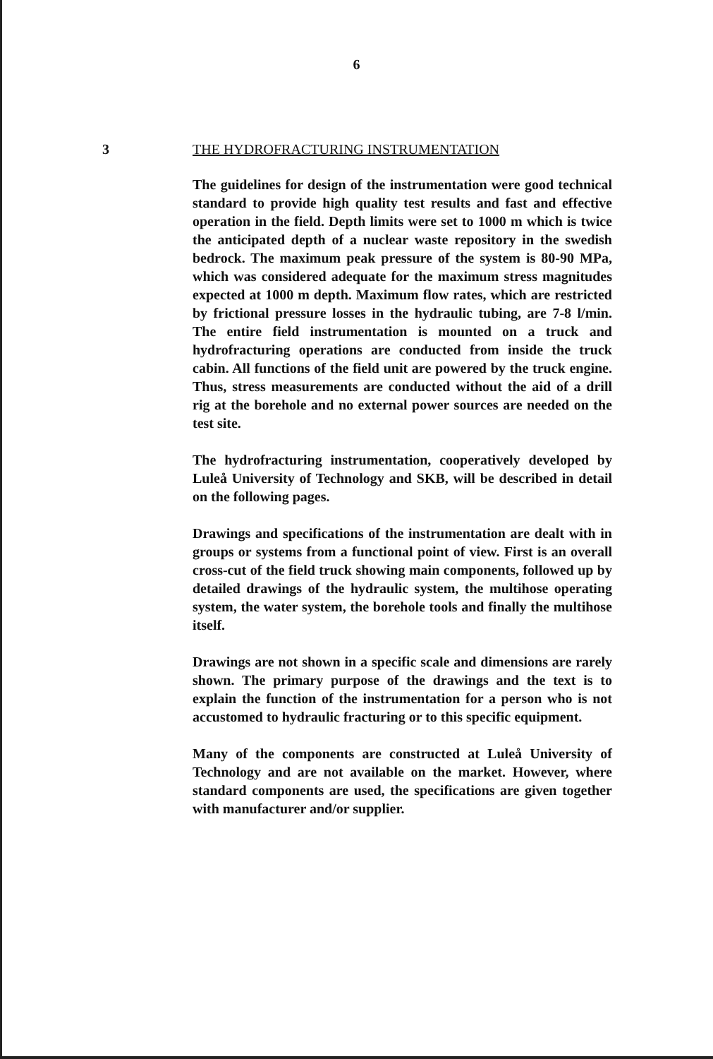6
3 THE HYDROFRACTURING INSTRUMENTATION
The guidelines for design of the instrumentation were good technical standard to provide high quality test results and fast and effective operation in the field. Depth limits were set to 1000 m which is twice the anticipated depth of a nuclear waste repository in the swedish bedrock. The maximum peak pressure of the system is 80-90 MPa, which was considered adequate for the maximum stress magnitudes expected at 1000 m depth. Maximum flow rates, which are restricted by frictional pressure losses in the hydraulic tubing, are 7-8 l/min. The entire field instrumentation is mounted on a truck and hydrofracturing operations are conducted from inside the truck cabin. All functions of the field unit are powered by the truck engine. Thus, stress measurements are conducted without the aid of a drill rig at the borehole and no external power sources are needed on the test site.
The hydrofracturing instrumentation, cooperatively developed by Luleå University of Technology and SKB, will be described in detail on the following pages.
Drawings and specifications of the instrumentation are dealt with in groups or systems from a functional point of view. First is an overall cross-cut of the field truck showing main components, followed up by detailed drawings of the hydraulic system, the multihose operating system, the water system, the borehole tools and finally the multihose itself.
Drawings are not shown in a specific scale and dimensions are rarely shown. The primary purpose of the drawings and the text is to explain the function of the instrumentation for a person who is not accustomed to hydraulic fracturing or to this specific equipment.
Many of the components are constructed at Luleå University of Technology and are not available on the market. However, where standard components are used, the specifications are given together with manufacturer and/or supplier.